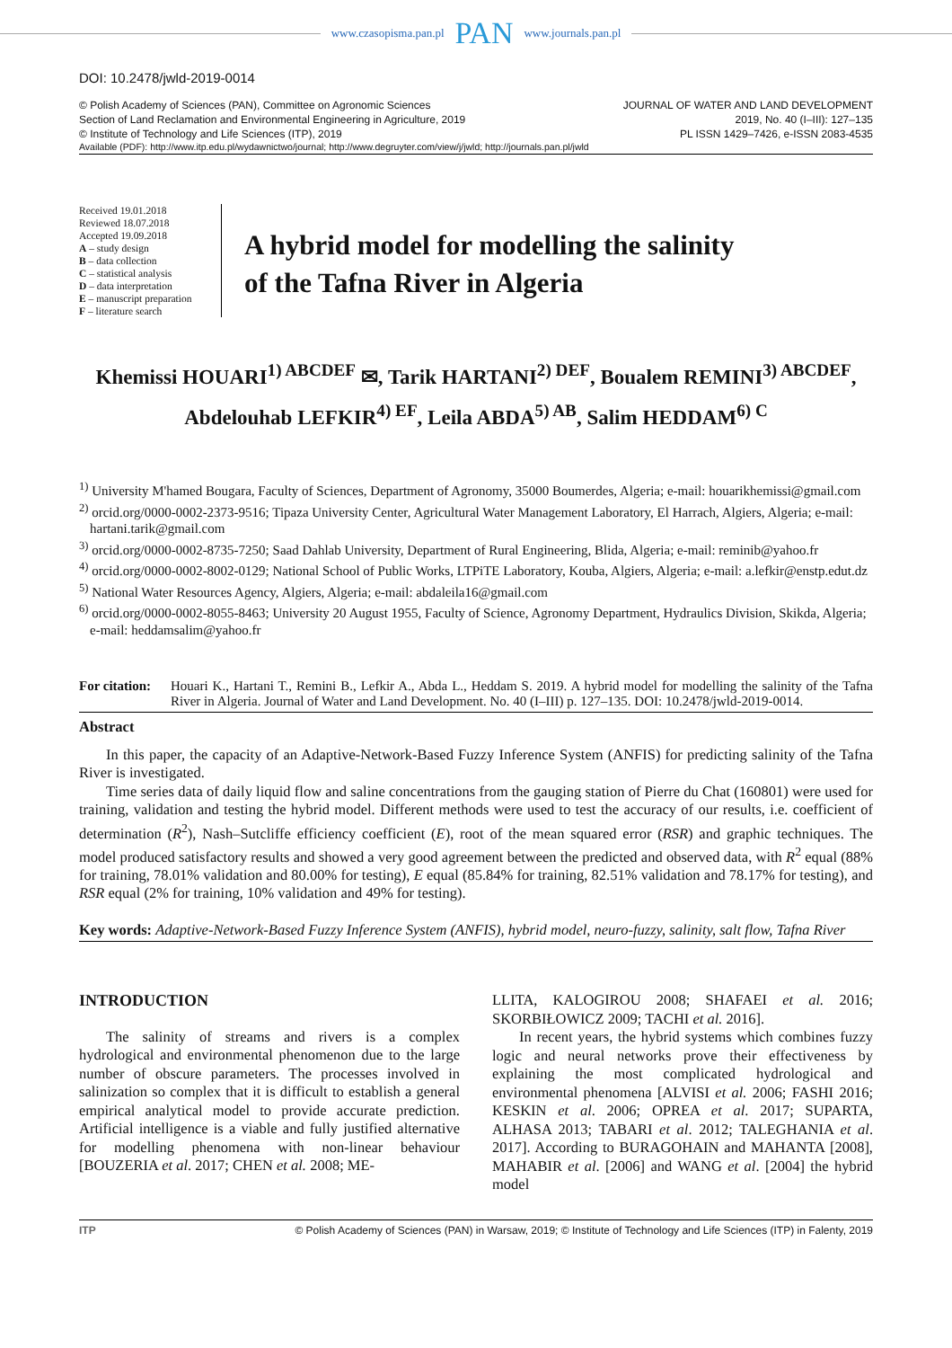www.czasopisma.pan.pl PAN www.journals.pan.pl
DOI: 10.2478/jwld-2019-0014
© Polish Academy of Sciences (PAN), Committee on Agronomic Sciences
Section of Land Reclamation and Environmental Engineering in Agriculture, 2019
© Institute of Technology and Life Sciences (ITP), 2019
JOURNAL OF WATER AND LAND DEVELOPMENT
2019, No. 40 (I–III): 127–135
PL ISSN 1429–7426, e-ISSN 2083-4535
Available (PDF): http://www.itp.edu.pl/wydawnictwo/journal; http://www.degruyter.com/view/j/jwld; http://journals.pan.pl/jwld
Received 19.01.2018
Reviewed 18.07.2018
Accepted 19.09.2018
A – study design
B – data collection
C – statistical analysis
D – data interpretation
E – manuscript preparation
F – literature search
A hybrid model for modelling the salinity
of the Tafna River in Algeria
Khemissi HOUARI<sup>1) ABCDEF</sup> ✉, Tarik HARTANI<sup>2) DEF</sup>, Boualem REMINI<sup>3) ABCDEF</sup>,
Abdelouhab LEFKIR<sup>4) EF</sup>, Leila ABDA<sup>5) AB</sup>, Salim HEDDAM<sup>6) C</sup>
<sup>1)</sup> University M'hamed Bougara, Faculty of Sciences, Department of Agronomy, 35000 Boumerdes, Algeria; e-mail: houarikhemissi@gmail.com
<sup>2)</sup> orcid.org/0000-0002-2373-9516; Tipaza University Center, Agricultural Water Management Laboratory, El Harrach, Algiers, Algeria; e-mail: hartani.tarik@gmail.com
<sup>3)</sup> orcid.org/0000-0002-8735-7250; Saad Dahlab University, Department of Rural Engineering, Blida, Algeria; e-mail: reminib@yahoo.fr
<sup>4)</sup> orcid.org/0000-0002-8002-0129; National School of Public Works, LTPiTE Laboratory, Kouba, Algiers, Algeria; e-mail: a.lefkir@enstp.edut.dz
<sup>5)</sup> National Water Resources Agency, Algiers, Algeria; e-mail: abdaleila16@gmail.com
<sup>6)</sup> orcid.org/0000-0002-8055-8463; University 20 August 1955, Faculty of Science, Agronomy Department, Hydraulics Division, Skikda, Algeria; e-mail: heddamsalim@yahoo.fr
For citation:
Houari K., Hartani T., Remini B., Lefkir A., Abda L., Heddam S. 2019. A hybrid model for modelling the salinity of the Tafna River in Algeria. Journal of Water and Land Development. No. 40 (I–III) p. 127–135. DOI: 10.2478/jwld-2019-0014.
Abstract
In this paper, the capacity of an Adaptive-Network-Based Fuzzy Inference System (ANFIS) for predicting salinity of the Tafna River is investigated.
Time series data of daily liquid flow and saline concentrations from the gauging station of Pierre du Chat (160801) were used for training, validation and testing the hybrid model. Different methods were used to test the accuracy of our results, i.e. coefficient of determination (R<sup>2</sup>), Nash–Sutcliffe efficiency coefficient (E), root of the mean squared error (RSR) and graphic techniques. The model produced satisfactory results and showed a very good agreement between the predicted and observed data, with R<sup>2</sup> equal (88% for training, 78.01% validation and 80.00% for testing), E equal (85.84% for training, 82.51% validation and 78.17% for testing), and RSR equal (2% for training, 10% validation and 49% for testing).
Key words: Adaptive-Network-Based Fuzzy Inference System (ANFIS), hybrid model, neuro-fuzzy, salinity, salt flow, Tafna River
INTRODUCTION
The salinity of streams and rivers is a complex hydrological and environmental phenomenon due to the large number of obscure parameters. The processes involved in salinization so complex that it is difficult to establish a general empirical analytical model to provide accurate prediction. Artificial intelligence is a viable and fully justified alternative for modelling phenomena with non-linear behaviour [BOUZERIA et al. 2017; CHEN et al. 2008; ME-
LLITA, KALOGIROU 2008; SHAFAEI et al. 2016; SKORBIŁOWICZ 2009; TACHI et al. 2016].
In recent years, the hybrid systems which combines fuzzy logic and neural networks prove their effectiveness by explaining the most complicated hydrological and environmental phenomena [ALVISI et al. 2006; FASHI 2016; KESKIN et al. 2006; OPREA et al. 2017; SUPARTA, ALHASA 2013; TABARI et al. 2012; TALEGHANIA et al. 2017]. According to BURAGOHAIN and MAHANTA [2008], MAHABIR et al. [2006] and WANG et al. [2004] the hybrid model
ITP © Polish Academy of Sciences (PAN) in Warsaw, 2019; © Institute of Technology and Life Sciences (ITP) in Falenty, 2019